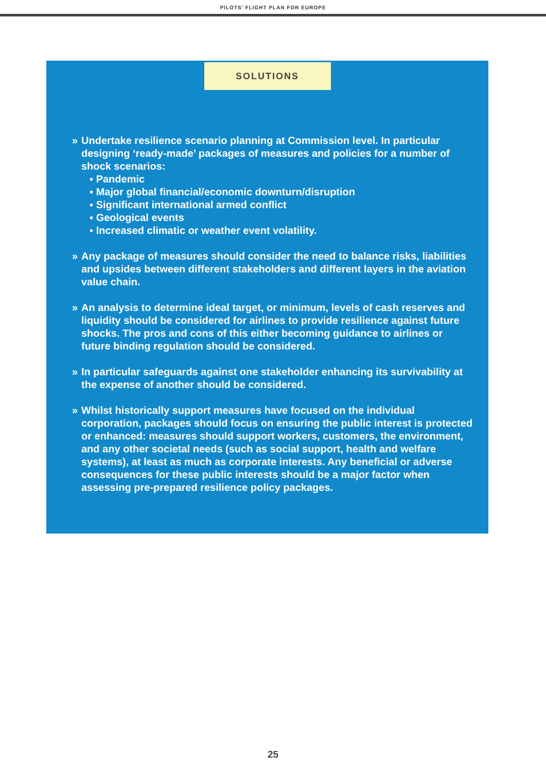PILOTS’ FLIGHT PLAN FOR EUROPE
SOLUTIONS
» Undertake resilience scenario planning at Commission level. In particular designing ‘ready-made’ packages of measures and policies for a number of shock scenarios:
▪ Pandemic
▪ Major global financial/economic downturn/disruption
▪ Significant international armed conflict
▪ Geological events
▪ Increased climatic or weather event volatility.
» Any package of measures should consider the need to balance risks, liabilities and upsides between different stakeholders and different layers in the aviation value chain.
» An analysis to determine ideal target, or minimum, levels of cash reserves and liquidity should be considered for airlines to provide resilience against future shocks. The pros and cons of this either becoming guidance to airlines or future binding regulation should be considered.
» In particular safeguards against one stakeholder enhancing its survivability at the expense of another should be considered.
» Whilst historically support measures have focused on the individual corporation, packages should focus on ensuring the public interest is protected or enhanced: measures should support workers, customers, the environment, and any other societal needs (such as social support, health and welfare systems), at least as much as corporate interests. Any beneficial or adverse consequences for these public interests should be a major factor when assessing pre-prepared resilience policy packages.
25